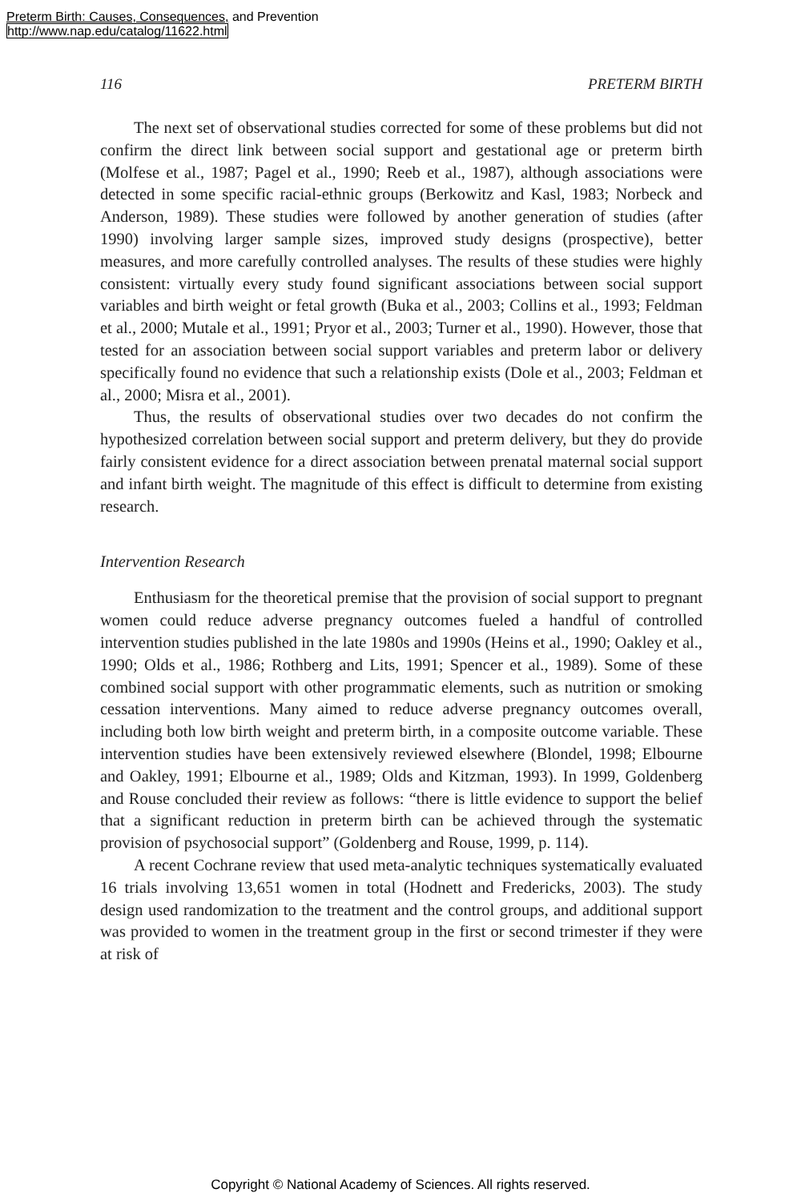Preterm Birth: Causes, Consequences, and Prevention
http://www.nap.edu/catalog/11622.html
116 PRETERM BIRTH
The next set of observational studies corrected for some of these problems but did not confirm the direct link between social support and gestational age or preterm birth (Molfese et al., 1987; Pagel et al., 1990; Reeb et al., 1987), although associations were detected in some specific racial-ethnic groups (Berkowitz and Kasl, 1983; Norbeck and Anderson, 1989). These studies were followed by another generation of studies (after 1990) involving larger sample sizes, improved study designs (prospective), better measures, and more carefully controlled analyses. The results of these studies were highly consistent: virtually every study found significant associations between social support variables and birth weight or fetal growth (Buka et al., 2003; Collins et al., 1993; Feldman et al., 2000; Mutale et al., 1991; Pryor et al., 2003; Turner et al., 1990). However, those that tested for an association between social support variables and preterm labor or delivery specifically found no evidence that such a relationship exists (Dole et al., 2003; Feldman et al., 2000; Misra et al., 2001).
Thus, the results of observational studies over two decades do not confirm the hypothesized correlation between social support and preterm delivery, but they do provide fairly consistent evidence for a direct association between prenatal maternal social support and infant birth weight. The magnitude of this effect is difficult to determine from existing research.
Intervention Research
Enthusiasm for the theoretical premise that the provision of social support to pregnant women could reduce adverse pregnancy outcomes fueled a handful of controlled intervention studies published in the late 1980s and 1990s (Heins et al., 1990; Oakley et al., 1990; Olds et al., 1986; Rothberg and Lits, 1991; Spencer et al., 1989). Some of these combined social support with other programmatic elements, such as nutrition or smoking cessation interventions. Many aimed to reduce adverse pregnancy outcomes overall, including both low birth weight and preterm birth, in a composite outcome variable. These intervention studies have been extensively reviewed elsewhere (Blondel, 1998; Elbourne and Oakley, 1991; Elbourne et al., 1989; Olds and Kitzman, 1993). In 1999, Goldenberg and Rouse concluded their review as follows: “there is little evidence to support the belief that a significant reduction in preterm birth can be achieved through the systematic provision of psychosocial support” (Goldenberg and Rouse, 1999, p. 114).
A recent Cochrane review that used meta-analytic techniques systematically evaluated 16 trials involving 13,651 women in total (Hodnett and Fredericks, 2003). The study design used randomization to the treatment and the control groups, and additional support was provided to women in the treatment group in the first or second trimester if they were at risk of
Copyright © National Academy of Sciences. All rights reserved.